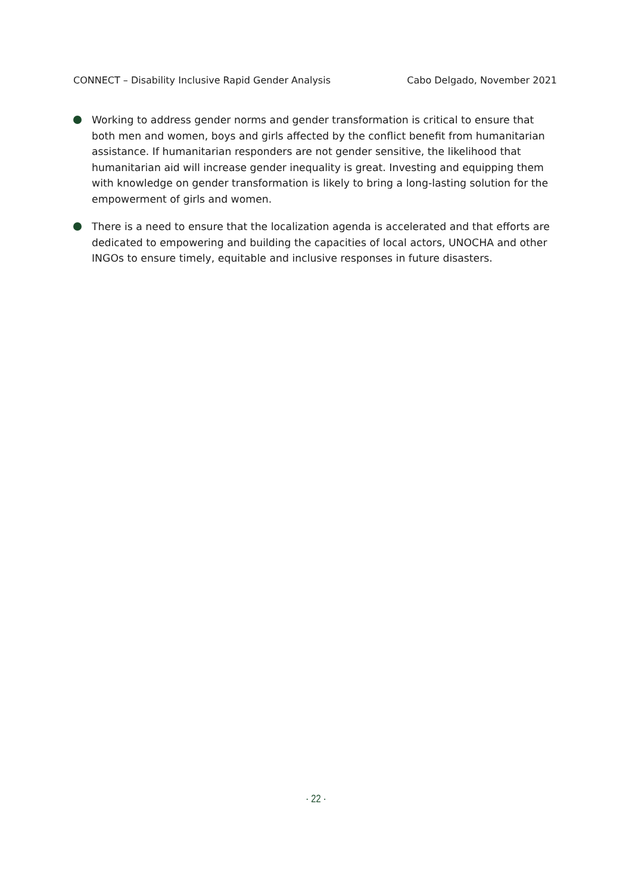CONNECT – Disability Inclusive Rapid Gender Analysis Cabo Delgado, November 2021
Working to address gender norms and gender transformation is critical to ensure that both men and women, boys and girls affected by the conflict benefit from humanitarian assistance. If humanitarian responders are not gender sensitive, the likelihood that humanitarian aid will increase gender inequality is great. Investing and equipping them with knowledge on gender transformation is likely to bring a long-lasting solution for the empowerment of girls and women.
There is a need to ensure that the localization agenda is accelerated and that efforts are dedicated to empowering and building the capacities of local actors, UNOCHA and other INGOs to ensure timely, equitable and inclusive responses in future disasters.
· 22 ·